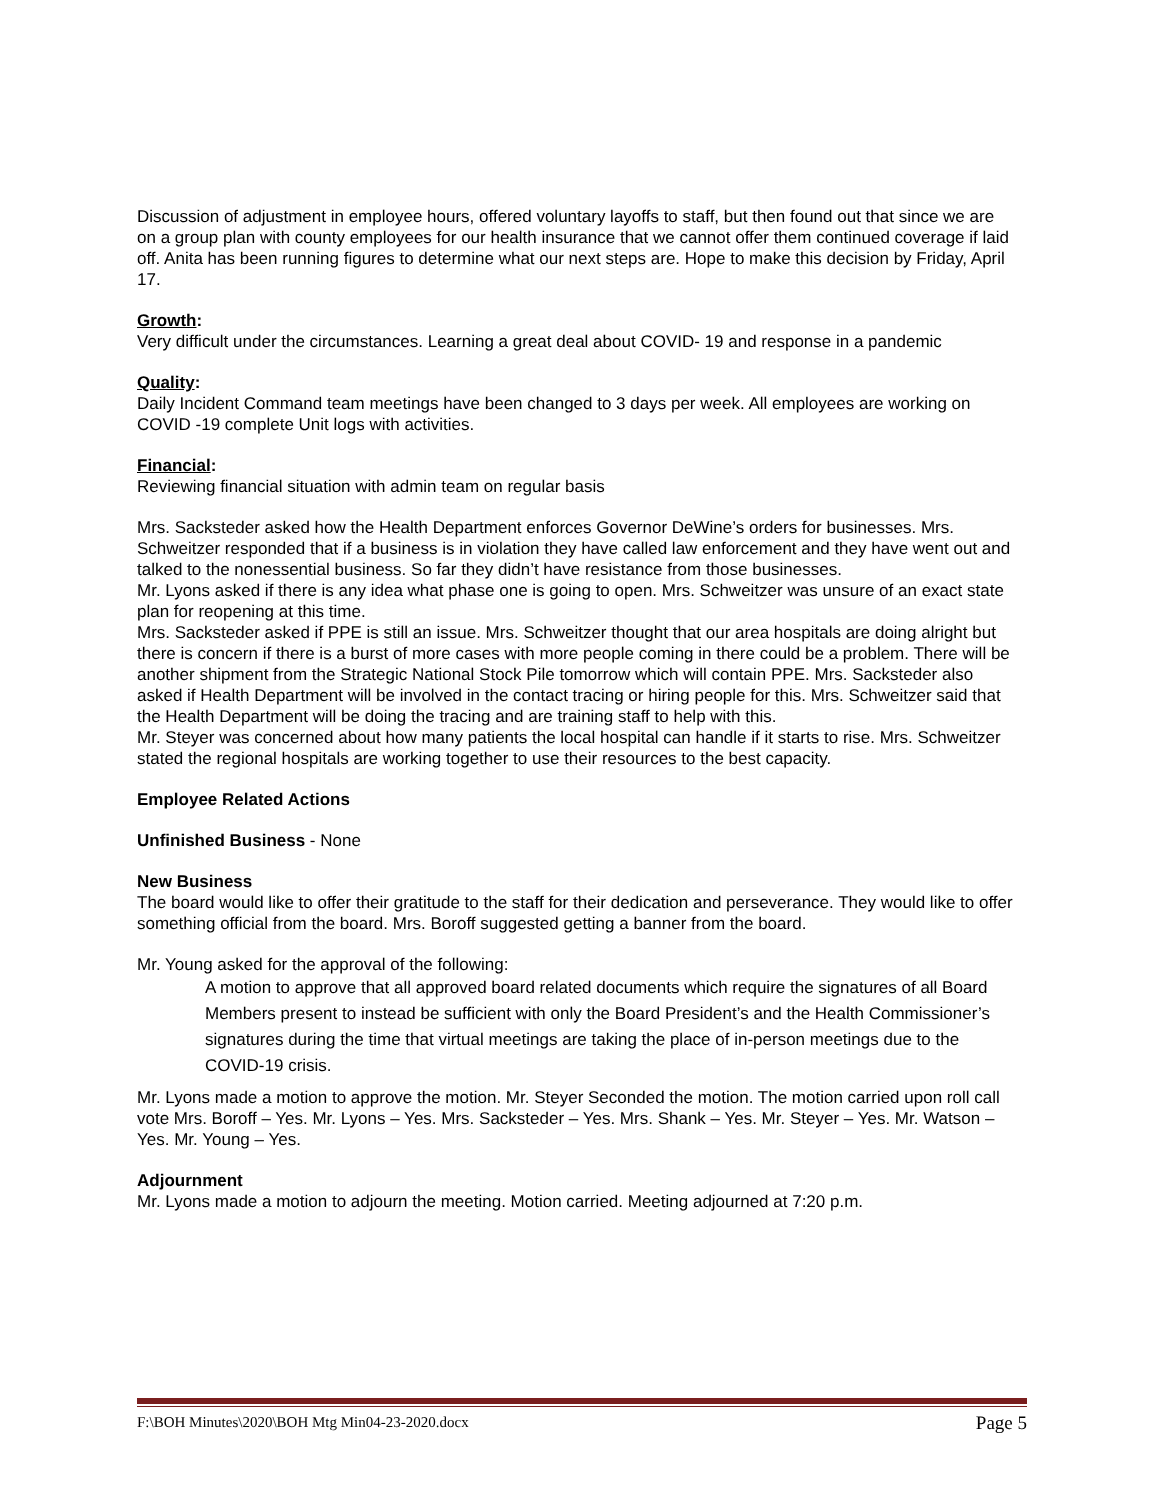Discussion of adjustment in employee hours, offered voluntary layoffs to staff, but then found out that since we are on a group plan with county employees for our health insurance that we cannot offer them continued coverage if laid off. Anita has been running figures to determine what our next steps are. Hope to make this decision by Friday, April 17.
Growth:
Very difficult under the circumstances. Learning a great deal about COVID- 19 and response in a pandemic
Quality:
Daily Incident Command team meetings have been changed to 3 days per week. All employees are working on COVID -19 complete Unit logs with activities.
Financial:
Reviewing financial situation with admin team on regular basis
Mrs. Sacksteder asked how the Health Department enforces Governor DeWine’s orders for businesses. Mrs. Schweitzer responded that if a business is in violation they have called law enforcement and they have went out and talked to the nonessential business. So far they didn’t have resistance from those businesses.
Mr. Lyons asked if there is any idea what phase one is going to open. Mrs. Schweitzer was unsure of an exact state plan for reopening at this time.
Mrs. Sacksteder asked if PPE is still an issue. Mrs. Schweitzer thought that our area hospitals are doing alright but there is concern if there is a burst of more cases with more people coming in there could be a problem. There will be another shipment from the Strategic National Stock Pile tomorrow which will contain PPE. Mrs. Sacksteder also asked if Health Department will be involved in the contact tracing or hiring people for this. Mrs. Schweitzer said that the Health Department will be doing the tracing and are training staff to help with this.
Mr. Steyer was concerned about how many patients the local hospital can handle if it starts to rise. Mrs. Schweitzer stated the regional hospitals are working together to use their resources to the best capacity.
Employee Related Actions
Unfinished Business - None
New Business
The board would like to offer their gratitude to the staff for their dedication and perseverance. They would like to offer something official from the board. Mrs. Boroff suggested getting a banner from the board.
Mr. Young asked for the approval of the following:
A motion to approve that all approved board related documents which require the signatures of all Board Members present to instead be sufficient with only the Board President’s and the Health Commissioner’s signatures during the time that virtual meetings are taking the place of in-person meetings due to the COVID-19 crisis.
Mr. Lyons made a motion to approve the motion. Mr. Steyer Seconded the motion. The motion carried upon roll call vote Mrs. Boroff – Yes. Mr. Lyons – Yes. Mrs. Sacksteder – Yes. Mrs. Shank – Yes. Mr. Steyer – Yes. Mr. Watson – Yes. Mr. Young – Yes.
Adjournment
Mr. Lyons made a motion to adjourn the meeting. Motion carried. Meeting adjourned at 7:20 p.m.
F:\BOH Minutes\2020\BOH Mtg Min04-23-2020.docx Page 5